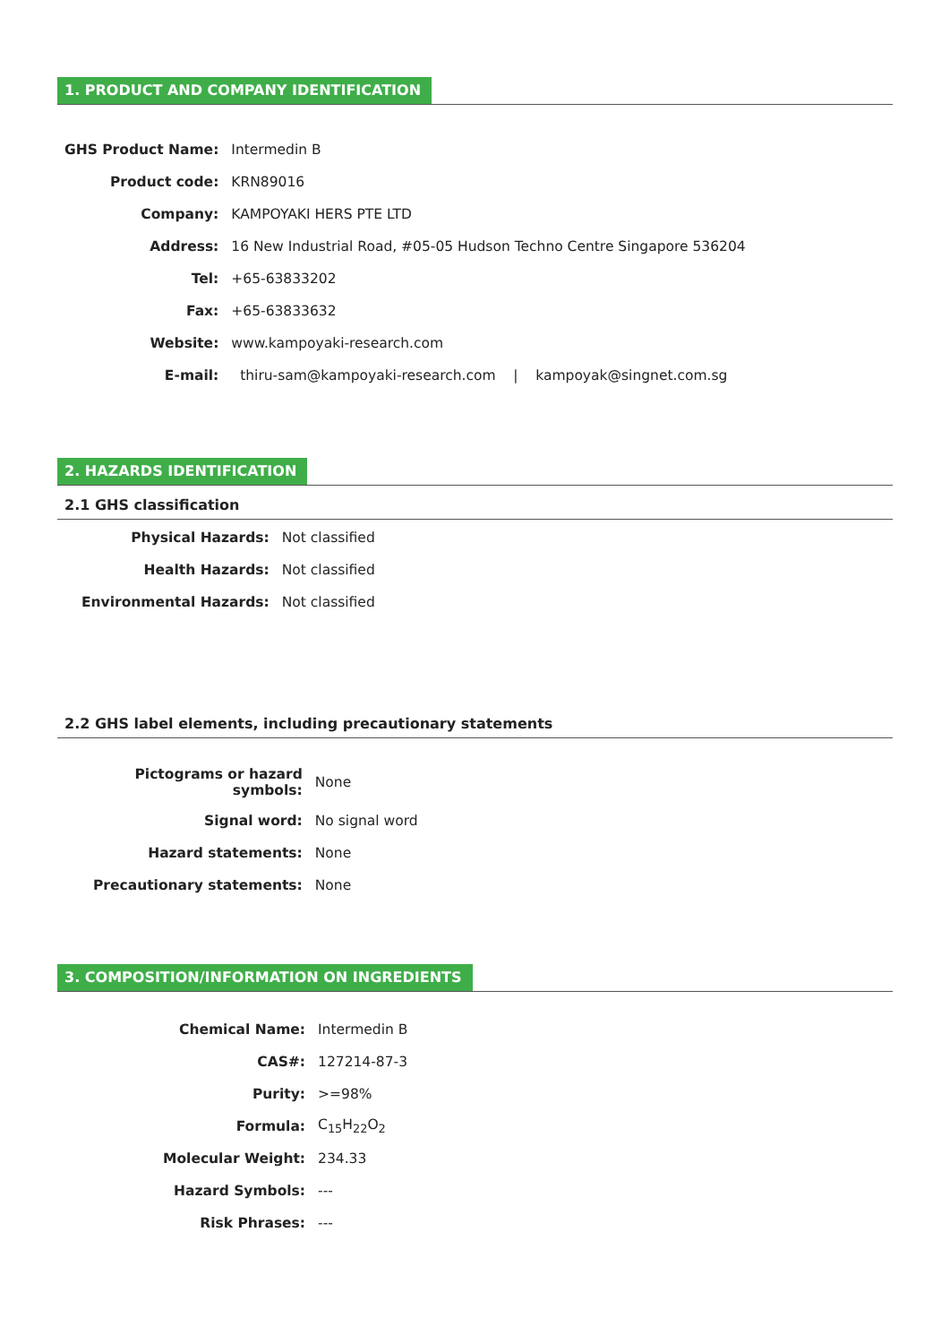1. PRODUCT AND COMPANY IDENTIFICATION
| GHS Product Name: | Intermedin B |
| Product code: | KRN89016 |
| Company: | KAMPOYAKI HERS PTE LTD |
| Address: | 16 New Industrial Road, #05-05 Hudson Techno Centre Singapore 536204 |
| Tel: | +65-63833202 |
| Fax: | +65-63833632 |
| Website: | www.kampoyaki-research.com |
| E-mail: | thiru-sam@kampoyaki-research.com / kampoyak@singnet.com.sg |
2. HAZARDS IDENTIFICATION
2.1 GHS classification
| Physical Hazards: | Not classified |
| Health Hazards: | Not classified |
| Environmental Hazards: | Not classified |
2.2 GHS label elements, including precautionary statements
| Pictograms or hazard symbols: | None |
| Signal word: | No signal word |
| Hazard statements: | None |
| Precautionary statements: | None |
3. COMPOSITION/INFORMATION ON INGREDIENTS
| Chemical Name: | Intermedin B |
| CAS#: | 127214-87-3 |
| Purity: | >=98% |
| Formula: | C<sub>15</sub>H<sub>22</sub>O<sub>2</sub> |
| Molecular Weight: | 234.33 |
| Hazard Symbols: | --- |
| Risk Phrases: | --- |